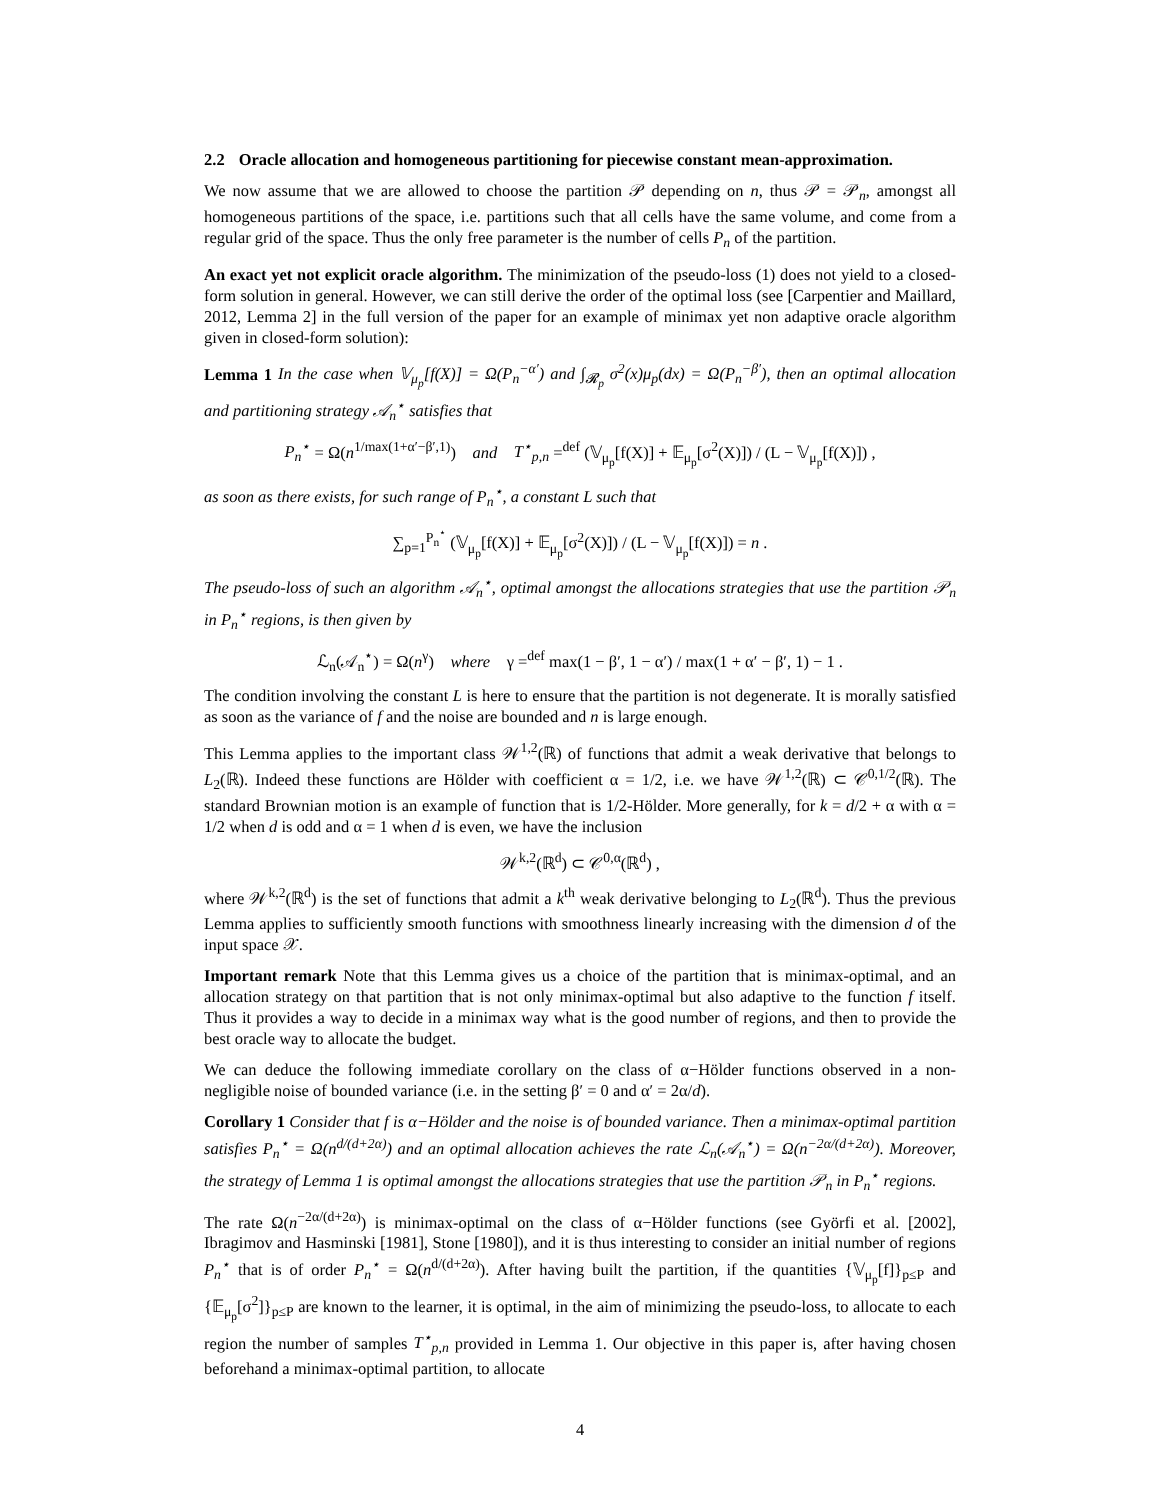2.2 Oracle allocation and homogeneous partitioning for piecewise constant mean-approximation.
We now assume that we are allowed to choose the partition 𝒫 depending on n, thus 𝒫 = 𝒫<sub>n</sub>, amongst all homogeneous partitions of the space, i.e. partitions such that all cells have the same volume, and come from a regular grid of the space. Thus the only free parameter is the number of cells P<sub>n</sub> of the partition.
An exact yet not explicit oracle algorithm. The minimization of the pseudo-loss (1) does not yield to a closed-form solution in general. However, we can still derive the order of the optimal loss (see [Carpentier and Maillard, 2012, Lemma 2] in the full version of the paper for an example of minimax yet non adaptive oracle algorithm given in closed-form solution):
Lemma 1 In the case when 𝕍<sub>μ<sub>p</sub></sub>[f(X)] = Ω(P<sub>n</sub><sup>−α′</sup>) and ∫<sub>𝓡<sub>p</sub></sub> σ<sup>2</sup>(x)μ<sub>p</sub>(dx) = Ω(P<sub>n</sub><sup>−β′</sup>), then an optimal allocation and partitioning strategy 𝒜<sub>n</sub><sup>⋆</sup> satisfies that
P<sub>n</sub><sup>⋆</sup> = Ω(n<sup>1/max(1+α′−β′,1)</sup>) and T<sup>⋆</sup><sub>p,n</sub> =<sup>def</sup> (𝕍<sub>μ<sub>p</sub></sub>[f(X)] + 𝔼<sub>μ<sub>p</sub></sub>[σ<sup>2</sup>(X)]) / (L − 𝕍<sub>μ<sub>p</sub></sub>[f(X)]) ,
as soon as there exists, for such range of P<sub>n</sub><sup>⋆</sup>, a constant L such that
∑<sub>p=1</sub><sup>P<sub>n</sub><sup>⋆</sup></sup> (𝕍<sub>μ<sub>p</sub></sub>[f(X)] + 𝔼<sub>μ<sub>p</sub></sub>[σ<sup>2</sup>(X)]) / (L − 𝕍<sub>μ<sub>p</sub></sub>[f(X)]) = n .
The pseudo-loss of such an algorithm 𝒜<sub>n</sub><sup>⋆</sup>, optimal amongst the allocations strategies that use the partition 𝒫<sub>n</sub> in P<sub>n</sub><sup>⋆</sup> regions, is then given by
ℒ<sub>n</sub>(𝒜<sub>n</sub><sup>⋆</sup>) = Ω(n<sup>γ</sup>) where γ =<sup>def</sup> max(1 − β′, 1 − α′) / max(1 + α′ − β′, 1) − 1 .
The condition involving the constant L is here to ensure that the partition is not degenerate. It is morally satisfied as soon as the variance of f and the noise are bounded and n is large enough.
This Lemma applies to the important class 𝒲<sup>1,2</sup>(ℝ) of functions that admit a weak derivative that belongs to L<sub>2</sub>(ℝ). Indeed these functions are Hölder with coefficient α = 1/2, i.e. we have 𝒲<sup>1,2</sup>(ℝ) ⊂ 𝒞<sup>0,1/2</sup>(ℝ). The standard Brownian motion is an example of function that is 1/2-Hölder. More generally, for k = d/2 + α with α = 1/2 when d is odd and α = 1 when d is even, we have the inclusion
𝒲<sup>k,2</sup>(ℝ<sup>d</sup>) ⊂ 𝒞<sup>0,α</sup>(ℝ<sup>d</sup>) ,
where 𝒲<sup>k,2</sup>(ℝ<sup>d</sup>) is the set of functions that admit a k<sup>th</sup> weak derivative belonging to L<sub>2</sub>(ℝ<sup>d</sup>). Thus the previous Lemma applies to sufficiently smooth functions with smoothness linearly increasing with the dimension d of the input space 𝒳.
Important remark Note that this Lemma gives us a choice of the partition that is minimax-optimal, and an allocation strategy on that partition that is not only minimax-optimal but also adaptive to the function f itself. Thus it provides a way to decide in a minimax way what is the good number of regions, and then to provide the best oracle way to allocate the budget.
We can deduce the following immediate corollary on the class of α−Hölder functions observed in a non-negligible noise of bounded variance (i.e. in the setting β′ = 0 and α′ = 2α/d).
Corollary 1 Consider that f is α−Hölder and the noise is of bounded variance. Then a minimax-optimal partition satisfies P<sub>n</sub><sup>⋆</sup> = Ω(n<sup>d/(d+2α)</sup>) and an optimal allocation achieves the rate ℒ<sub>n</sub>(𝒜<sub>n</sub><sup>⋆</sup>) = Ω(n<sup>−2α/(d+2α)</sup>). Moreover, the strategy of Lemma 1 is optimal amongst the allocations strategies that use the partition 𝒫<sub>n</sub> in P<sub>n</sub><sup>⋆</sup> regions.
The rate Ω(n<sup>−2α/(d+2α)</sup>) is minimax-optimal on the class of α−Hölder functions (see Györfi et al. [2002], Ibragimov and Hasminski [1981], Stone [1980]), and it is thus interesting to consider an initial number of regions P<sub>n</sub><sup>⋆</sup> that is of order P<sub>n</sub><sup>⋆</sup> = Ω(n<sup>d/(d+2α)</sup>). After having built the partition, if the quantities {𝕍<sub>μ<sub>p</sub></sub>[f]}<sub>p≤P</sub> and {𝔼<sub>μ<sub>p</sub></sub>[σ<sup>2</sup>]}<sub>p≤P</sub> are known to the learner, it is optimal, in the aim of minimizing the pseudo-loss, to allocate to each region the number of samples T<sup>⋆</sup><sub>p,n</sub> provided in Lemma 1. Our objective in this paper is, after having chosen beforehand a minimax-optimal partition, to allocate
4